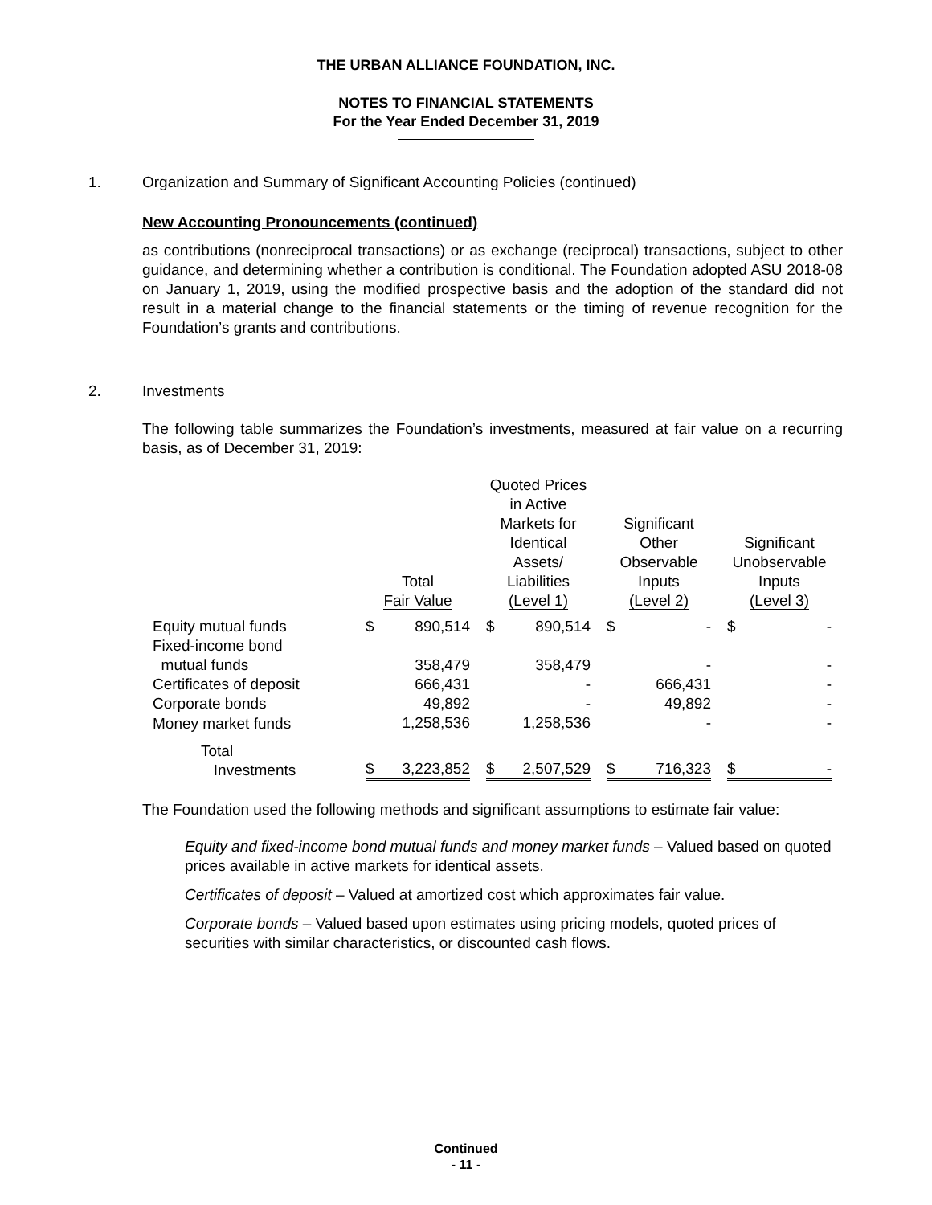THE URBAN ALLIANCE FOUNDATION, INC.
NOTES TO FINANCIAL STATEMENTS
For the Year Ended December 31, 2019
1. Organization and Summary of Significant Accounting Policies (continued)
New Accounting Pronouncements (continued)
as contributions (nonreciprocal transactions) or as exchange (reciprocal) transactions, subject to other guidance, and determining whether a contribution is conditional. The Foundation adopted ASU 2018-08 on January 1, 2019, using the modified prospective basis and the adoption of the standard did not result in a material change to the financial statements or the timing of revenue recognition for the Foundation’s grants and contributions.
2. Investments
The following table summarizes the Foundation’s investments, measured at fair value on a recurring basis, as of December 31, 2019:
| | Total Fair Value | | | Quoted Prices in Active Markets for Identical Assets/ Liabilities (Level 1) | | | Significant Other Observable Inputs (Level 2) | | | Significant Unobservable Inputs (Level 3) | |
| --- | --- | --- | --- | --- | --- | --- | --- | --- | --- | --- | --- |
| Equity mutual funds | $ | 890,514 | | $ | 890,514 | | $ | - | | $ | - |
| Fixed-income bond | | | | | | | | | | | |
| mutual funds | | 358,479 | | | 358,479 | | | - | | | - |
| Certificates of deposit | | 666,431 | | | - | | | 666,431 | | | - |
| Corporate bonds | | 49,892 | | | - | | | 49,892 | | | - |
| Money market funds | | 1,258,536 | | | 1,258,536 | | | - | | | - |
| Total Investments | $ | 3,223,852 | | $ | 2,507,529 | | $ | 716,323 | | $ | - |
The Foundation used the following methods and significant assumptions to estimate fair value:
Equity and fixed-income bond mutual funds and money market funds – Valued based on quoted prices available in active markets for identical assets.
Certificates of deposit – Valued at amortized cost which approximates fair value.
Corporate bonds – Valued based upon estimates using pricing models, quoted prices of securities with similar characteristics, or discounted cash flows.
Continued
- 11 -